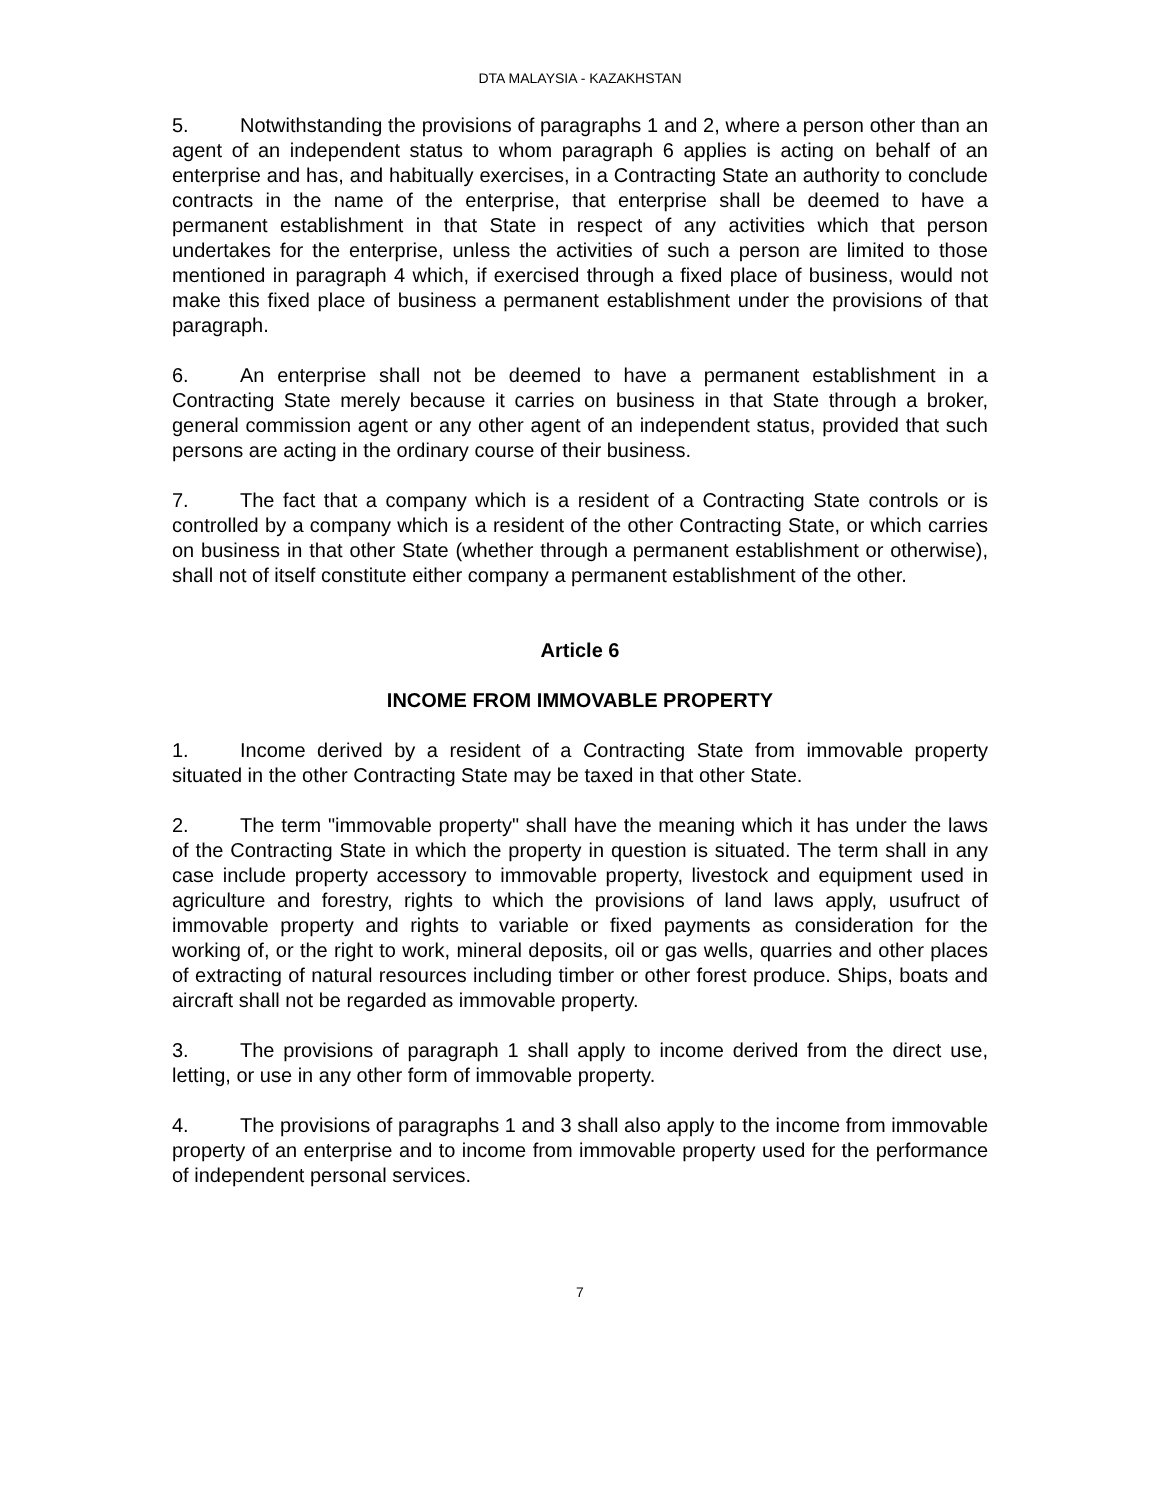DTA MALAYSIA - KAZAKHSTAN
5. Notwithstanding the provisions of paragraphs 1 and 2, where a person other than an agent of an independent status to whom paragraph 6 applies is acting on behalf of an enterprise and has, and habitually exercises, in a Contracting State an authority to conclude contracts in the name of the enterprise, that enterprise shall be deemed to have a permanent establishment in that State in respect of any activities which that person undertakes for the enterprise, unless the activities of such a person are limited to those mentioned in paragraph 4 which, if exercised through a fixed place of business, would not make this fixed place of business a permanent establishment under the provisions of that paragraph.
6. An enterprise shall not be deemed to have a permanent establishment in a Contracting State merely because it carries on business in that State through a broker, general commission agent or any other agent of an independent status, provided that such persons are acting in the ordinary course of their business.
7. The fact that a company which is a resident of a Contracting State controls or is controlled by a company which is a resident of the other Contracting State, or which carries on business in that other State (whether through a permanent establishment or otherwise), shall not of itself constitute either company a permanent establishment of the other.
Article 6
INCOME FROM IMMOVABLE PROPERTY
1. Income derived by a resident of a Contracting State from immovable property situated in the other Contracting State may be taxed in that other State.
2. The term "immovable property" shall have the meaning which it has under the laws of the Contracting State in which the property in question is situated. The term shall in any case include property accessory to immovable property, livestock and equipment used in agriculture and forestry, rights to which the provisions of land laws apply, usufruct of immovable property and rights to variable or fixed payments as consideration for the working of, or the right to work, mineral deposits, oil or gas wells, quarries and other places of extracting of natural resources including timber or other forest produce. Ships, boats and aircraft shall not be regarded as immovable property.
3. The provisions of paragraph 1 shall apply to income derived from the direct use, letting, or use in any other form of immovable property.
4. The provisions of paragraphs 1 and 3 shall also apply to the income from immovable property of an enterprise and to income from immovable property used for the performance of independent personal services.
7